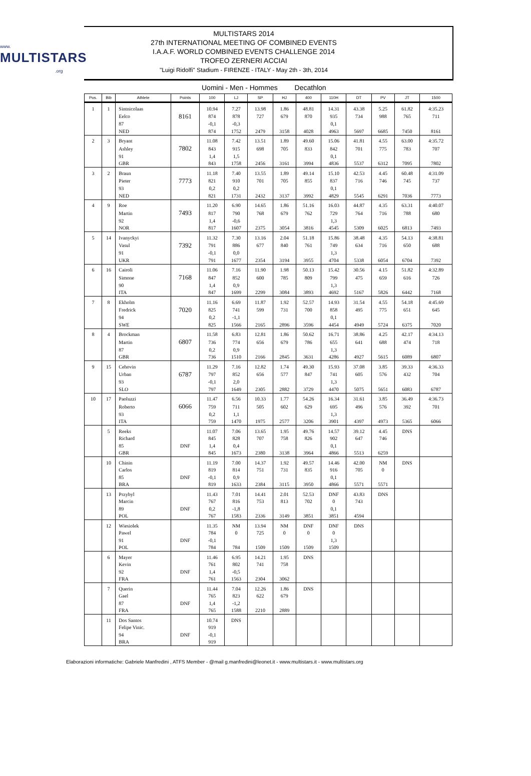www.
MULTISTARS.org
MULTISTARS 2014
27th INTERNATIONAL MEETING OF COMBINED EVENTS
I.A.A.F. WORLD COMBINED EVENTS CHALLENGE 2014
TROFEO ZERNERI ACCIAI
"Luigi Ridolfi" Stadium - FIRENZE - ITALY - May 2th - 3th, 2014
Uomini - Men - Hommes Decathlon
| Pos. | Bib | Athlete | Points | 100 | LJ | SP | HJ | 400 | 110H | DT | PV | JT | 1500 |
| --- | --- | --- | --- | --- | --- | --- | --- | --- | --- | --- | --- | --- | --- |
| 1 | 1 | Sintnicolaas | | 10.94 | 7.27 | 13.98 | 1.86 | 48.81 | 14.31 | 43.38 | 5.25 | 61.82 | 4:35.23 |
| | | Eelco | 8161 | 874 | 878 | 727 | 679 | 870 | 935 | 734 | 988 | 765 | 711 |
| | | 87 | | -0,1 | -0,3 | | | | 0,1 | | | | |
| | | NED | | 874 | 1752 | 2479 | 3158 | 4028 | 4963 | 5697 | 6685 | 7450 | 8161 |
| 2 | 3 | Bryant | | 11.08 | 7.42 | 13.51 | 1.89 | 49.60 | 15.06 | 41.81 | 4.55 | 63.00 | 4:35.72 |
| | | Ashley | 7802 | 843 | 915 | 698 | 705 | 833 | 842 | 701 | 775 | 783 | 707 |
| | | 91 | | 1,4 | 1,5 | | | | 0,1 | | | | |
| | | GBR | | 843 | 1758 | 2456 | 3161 | 3994 | 4836 | 5537 | 6312 | 7095 | 7802 |
| 3 | 2 | Braun | | 11.18 | 7.40 | 13.55 | 1.89 | 49.14 | 15.10 | 42.53 | 4.45 | 60.48 | 4:31.09 |
| | | Pieter | 7773 | 821 | 910 | 701 | 705 | 855 | 837 | 716 | 746 | 745 | 737 |
| | | 93 | | 0,2 | 0,2 | | | | 0,1 | | | | |
| | | NED | | 821 | 1731 | 2432 | 3137 | 3992 | 4829 | 5545 | 6291 | 7036 | 7773 |
| 4 | 9 | Roe | | 11.20 | 6.90 | 14.65 | 1.86 | 51.16 | 16.03 | 44.87 | 4.35 | 63.31 | 4:40.07 |
| | | Martin | 7493 | 817 | 790 | 768 | 679 | 762 | 729 | 764 | 716 | 788 | 680 |
| | | 92 | | 1,4 | -0,6 | | | | 1,3 | | | | |
| | | NOR | | 817 | 1607 | 2375 | 3054 | 3816 | 4545 | 5309 | 6025 | 6813 | 7493 |
| 5 | 14 | Ivanyckyi | | 11.32 | 7.30 | 13.16 | 2.04 | 51.18 | 15.86 | 38.48 | 4.35 | 54.13 | 4:38.81 |
| | | Vasul | 7392 | 791 | 886 | 677 | 840 | 761 | 749 | 634 | 716 | 650 | 688 |
| | | 91 | | -0,1 | 0,0 | | | | 1,3 | | | | |
| | | UKR | | 791 | 1677 | 2354 | 3194 | 3955 | 4704 | 5338 | 6054 | 6704 | 7392 |
| 6 | 16 | Cairoli | | 11.06 | 7.16 | 11.90 | 1.98 | 50.13 | 15.42 | 30.56 | 4.15 | 51.82 | 4:32.89 |
| | | Simone | 7168 | 847 | 852 | 600 | 785 | 809 | 799 | 475 | 659 | 616 | 726 |
| | | 90 | | 1,4 | 0,9 | | | | 1,3 | | | | |
| | | ITA | | 847 | 1699 | 2299 | 3084 | 3893 | 4692 | 5167 | 5826 | 6442 | 7168 |
| 7 | 8 | Ekholm | | 11.16 | 6.69 | 11.87 | 1.92 | 52.57 | 14.93 | 31.54 | 4.55 | 54.18 | 4:45.69 |
| | | Fredrick | 7020 | 825 | 741 | 599 | 731 | 700 | 858 | 495 | 775 | 651 | 645 |
| | | 94 | | 0,2 | -1,1 | | | | 0,1 | | | | |
| | | SWE | | 825 | 1566 | 2165 | 2896 | 3596 | 4454 | 4949 | 5724 | 6375 | 7020 |
| 8 | 4 | Brockman | | 11.58 | 6.83 | 12.81 | 1.86 | 50.62 | 16.71 | 38.86 | 4.25 | 42.17 | 4:34.13 |
| | | Martin | 6807 | 736 | 774 | 656 | 679 | 786 | 655 | 641 | 688 | 474 | 718 |
| | | 87 | | 0,2 | 0,9 | | | | 1,3 | | | | |
| | | GBR | | 736 | 1510 | 2166 | 2845 | 3631 | 4286 | 4927 | 5615 | 6089 | 6807 |
| 9 | 15 | Cehovin | | 11.29 | 7.16 | 12.82 | 1.74 | 49.30 | 15.93 | 37.08 | 3.85 | 39.33 | 4:36.33 |
| | | Urban | 6787 | 797 | 852 | 656 | 577 | 847 | 741 | 605 | 576 | 432 | 704 |
| | | 93 | | -0,1 | 2,0 | | | | 1,3 | | | | |
| | | SLO | | 797 | 1649 | 2305 | 2882 | 3729 | 4470 | 5075 | 5651 | 6083 | 6787 |
| 10 | 17 | Paoluzzi | | 11.47 | 6.56 | 10.33 | 1.77 | 54.26 | 16.34 | 31.61 | 3.85 | 36.49 | 4:36.73 |
| | | Roberto | 6066 | 759 | 711 | 505 | 602 | 629 | 695 | 496 | 576 | 392 | 701 |
| | | 93 | | 0,2 | 1,1 | | | | 1,3 | | | | |
| | | ITA | | 759 | 1470 | 1975 | 2577 | 3206 | 3901 | 4397 | 4973 | 5365 | 6066 |
| | 5 | Reeks | | 11.07 | 7.06 | 13.65 | 1.95 | 49.76 | 14.57 | 39.12 | 4.45 | DNS | |
| | | Richard | | 845 | 828 | 707 | 758 | 826 | 902 | 647 | 746 | | |
| | | 85 | DNF | 1,4 | 0,4 | | | | 0,1 | | | | |
| | | GBR | | 845 | 1673 | 2380 | 3138 | 3964 | 4866 | 5513 | 6259 | | |
| | 10 | Chinin | | 11.19 | 7.00 | 14.37 | 1.92 | 49.57 | 14.46 | 42.00 | NM | DNS | |
| | | Carlos | | 819 | 814 | 751 | 731 | 835 | 916 | 705 | 0 | | |
| | | 85 | DNF | -0,1 | 0,9 | | | | 0,1 | | | | |
| | | BRA | | 819 | 1633 | 2384 | 3115 | 3950 | 4866 | 5571 | 5571 | | |
| | 13 | Przybyl | | 11.43 | 7.01 | 14.41 | 2.01 | 52.53 | DNF | 43.83 | DNS | | |
| | | Marcin | | 767 | 816 | 753 | 813 | 702 | 0 | 743 | | | |
| | | 89 | DNF | 0,2 | -1,8 | | | | 0,1 | | | | |
| | | POL | | 767 | 1583 | 2336 | 3149 | 3851 | 3851 | 4594 | | | |
| | 12 | Wiesiolek | | 11.35 | NM | 13.94 | NM | DNF | DNF | DNS | | | |
| | | Pawel | | 784 | 0 | 725 | 0 | 0 | 0 | | | | |
| | | 91 | DNF | -0,1 | | | | | 1,3 | | | | |
| | | POL | | 784 | 784 | 1509 | 1509 | 1509 | 1509 | | | | |
| | 6 | Mayer | | 11.46 | 6.95 | 14.21 | 1.95 | DNS | | | | | |
| | | Kevin | | 761 | 802 | 741 | 758 | | | | | | |
| | | 92 | DNF | 1,4 | -0,5 | | | | | | | | |
| | | FRA | | 761 | 1563 | 2304 | 3062 | | | | | | |
| | 7 | Querin | | 11.44 | 7.04 | 12.26 | 1.86 | DNS | | | | | |
| | | Gael | | 765 | 823 | 622 | 679 | | | | | | |
| | | 87 | DNF | 1,4 | -1,2 | | | | | | | | |
| | | FRA | | 765 | 1588 | 2210 | 2889 | | | | | | |
| | 11 | Dos Santos | | 10.74 | DNS | | | | | | | | |
| | | Felipe Vinic. | | 919 | | | | | | | | | |
| | | 94 | DNF | -0,1 | | | | | | | | | |
| | | BRA | | 919 | | | | | | | | | |
Elaborazioni informatiche: Gabriele Manfredini , ATFS Member - @mail g.manfredini@leonet.it - www.multistars.it - www.multistars.org